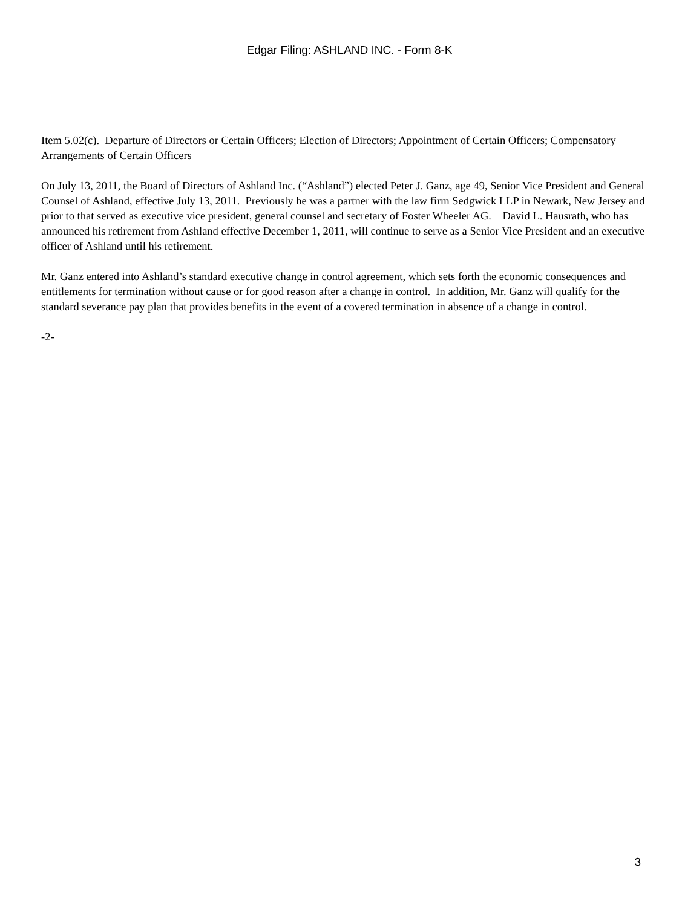Edgar Filing: ASHLAND INC. - Form 8-K
Item 5.02(c). Departure of Directors or Certain Officers; Election of Directors; Appointment of Certain Officers; Compensatory Arrangements of Certain Officers
On July 13, 2011, the Board of Directors of Ashland Inc. (“Ashland”) elected Peter J. Ganz, age 49, Senior Vice President and General Counsel of Ashland, effective July 13, 2011. Previously he was a partner with the law firm Sedgwick LLP in Newark, New Jersey and prior to that served as executive vice president, general counsel and secretary of Foster Wheeler AG. David L. Hausrath, who has announced his retirement from Ashland effective December 1, 2011, will continue to serve as a Senior Vice President and an executive officer of Ashland until his retirement.
Mr. Ganz entered into Ashland’s standard executive change in control agreement, which sets forth the economic consequences and entitlements for termination without cause or for good reason after a change in control. In addition, Mr. Ganz will qualify for the standard severance pay plan that provides benefits in the event of a covered termination in absence of a change in control.
-2-
3